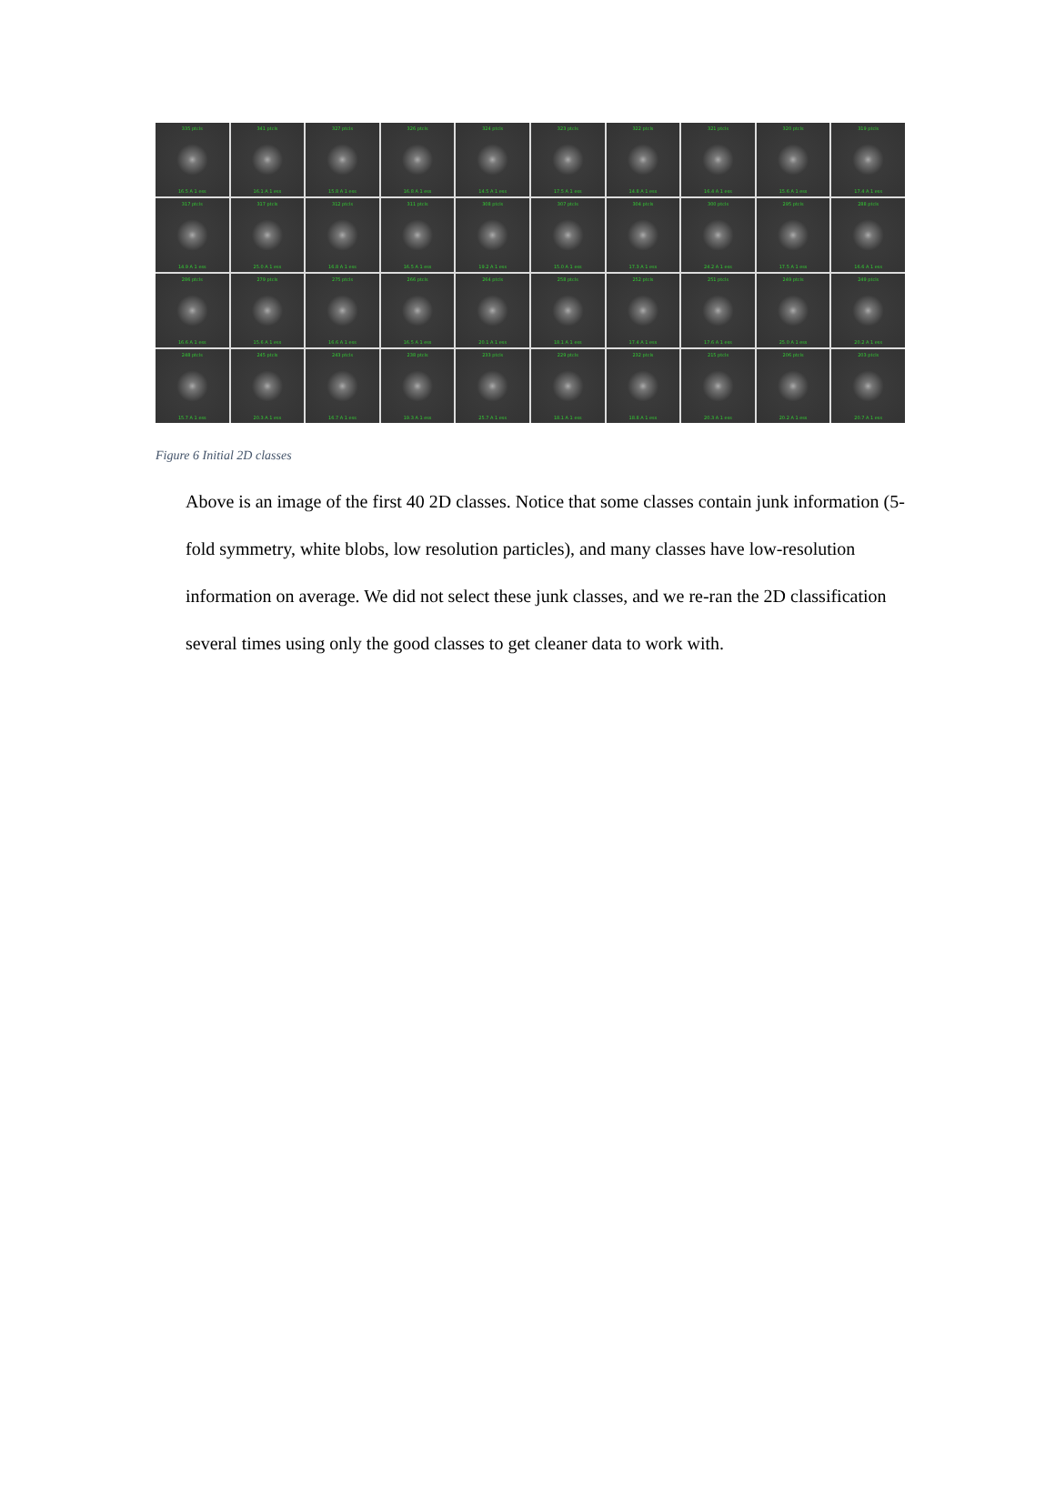335 ptcls
16.5 A 1 ess
341 ptcls
16.1 A 1 ess
327 ptcls
15.8 A 1 ess
326 ptcls
16.8 A 1 ess
324 ptcls
14.5 A 1 ess
323 ptcls
17.5 A 1 ess
322 ptcls
14.8 A 1 ess
321 ptcls
16.4 A 1 ess
320 ptcls
15.6 A 1 ess
319 ptcls
17.4 A 1 ess
317 ptcls
14.9 A 1 ess
317 ptcls
25.0 A 1 ess
312 ptcls
16.8 A 1 ess
311 ptcls
16.5 A 1 ess
308 ptcls
19.2 A 1 ess
307 ptcls
15.0 A 1 ess
304 ptcls
17.3 A 1 ess
300 ptcls
24.2 A 1 ess
295 ptcls
17.5 A 1 ess
288 ptcls
16.6 A 1 ess
286 ptcls
16.6 A 1 ess
279 ptcls
15.6 A 1 ess
275 ptcls
16.6 A 1 ess
266 ptcls
16.5 A 1 ess
264 ptcls
20.1 A 1 ess
258 ptcls
18.1 A 1 ess
252 ptcls
17.4 A 1 ess
251 ptcls
17.6 A 1 ess
249 ptcls
25.0 A 1 ess
249 ptcls
20.2 A 1 ess
248 ptcls
15.7 A 1 ess
245 ptcls
20.3 A 1 ess
243 ptcls
16.7 A 1 ess
238 ptcls
19.3 A 1 ess
233 ptcls
25.7 A 1 ess
229 ptcls
18.1 A 1 ess
232 ptcls
18.8 A 1 ess
215 ptcls
20.3 A 1 ess
206 ptcls
20.2 A 1 ess
203 ptcls
20.7 A 1 ess
Figure 6 Initial 2D classes
Above is an image of the first 40 2D classes. Notice that some classes contain junk information (5-fold symmetry, white blobs, low resolution particles), and many classes have low-resolution information on average. We did not select these junk classes, and we re-ran the 2D classification several times using only the good classes to get cleaner data to work with.